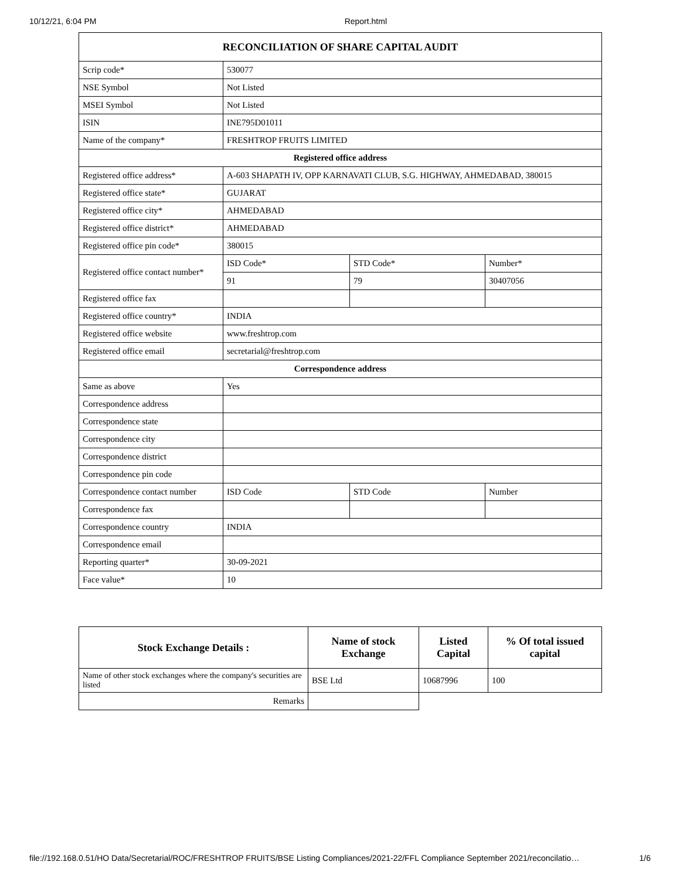10/12/21, 6:04 PM Report.html
| RECONCILIATION OF SHARE CAPITAL AUDIT | | | |
| --- | --- | --- | --- |
| Scrip code* | 530077 | | |
| NSE Symbol | Not Listed | | |
| MSEI Symbol | Not Listed | | |
| ISIN | INE795D01011 | | |
| Name of the company* | FRESHTROP FRUITS LIMITED | | |
| Registered office address | | | |
| Registered office address* | A-603 SHAPATH IV, OPP KARNAVATI CLUB, S.G. HIGHWAY, AHMEDABAD, 380015 | | |
| Registered office state* | GUJARAT | | |
| Registered office city* | AHMEDABAD | | |
| Registered office district* | AHMEDABAD | | |
| Registered office pin code* | 380015 | | |
| Registered office contact number* | ISD Code* | STD Code* | Number* |
| | 91 | 79 | 30407056 |
| Registered office fax | | | |
| Registered office country* | INDIA | | |
| Registered office website | www.freshtrop.com | | |
| Registered office email | secretarial@freshtrop.com | | |
| Correspondence address | | | |
| Same as above | Yes | | |
| Correspondence address | | | |
| Correspondence state | | | |
| Correspondence city | | | |
| Correspondence district | | | |
| Correspondence pin code | | | |
| Correspondence contact number | ISD Code | STD Code | Number |
| Correspondence fax | | | |
| Correspondence country | INDIA | | |
| Correspondence email | | | |
| Reporting quarter* | 30-09-2021 | | |
| Face value* | 10 | | |
| Stock Exchange Details : | Name of stock Exchange | Listed Capital | % Of total issued capital |
| --- | --- | --- | --- |
| Name of other stock exchanges where the company's securities are listed | BSE Ltd | 10687996 | 100 |
| Remarks | | | |
file://192.168.0.51/HO Data/Secretarial/ROC/FRESHTROP FRUITS/BSE Listing Compliances/2021-22/FFL Compliance September 2021/reconcilatio… 1/6